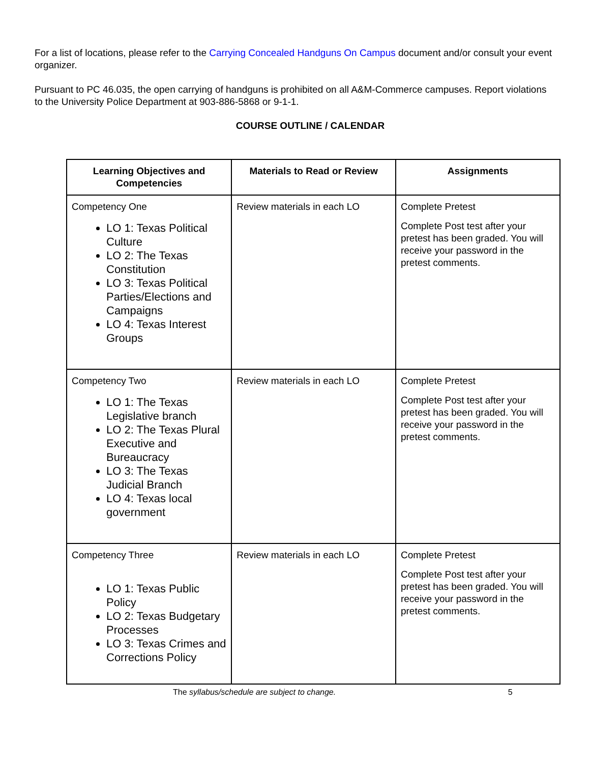For a list of locations, please refer to the Carrying Concealed Handguns On Campus document and/or consult your event organizer.
Pursuant to PC 46.035, the open carrying of handguns is prohibited on all A&M-Commerce campuses. Report violations to the University Police Department at 903-886-5868 or 9-1-1.
COURSE OUTLINE / CALENDAR
| Learning Objectives and Competencies | Materials to Read or Review | Assignments |
| --- | --- | --- |
| Competency One LO 1: Texas Political Culture LO 2: The Texas Constitution LO 3: Texas Political Parties/Elections and Campaigns LO 4: Texas Interest Groups | Review materials in each LO | Complete Pretest Complete Post test after your pretest has been graded. You will receive your password in the pretest comments. |
| Competency Two LO 1: The Texas Legislative branch LO 2: The Texas Plural Executive and Bureaucracy LO 3: The Texas Judicial Branch LO 4: Texas local government | Review materials in each LO | Complete Pretest Complete Post test after your pretest has been graded. You will receive your password in the pretest comments. |
| Competency Three LO 1: Texas Public Policy LO 2: Texas Budgetary Processes LO 3: Texas Crimes and Corrections Policy | Review materials in each LO | Complete Pretest Complete Post test after your pretest has been graded. You will receive your password in the pretest comments. |
The syllabus/schedule are subject to change. 5